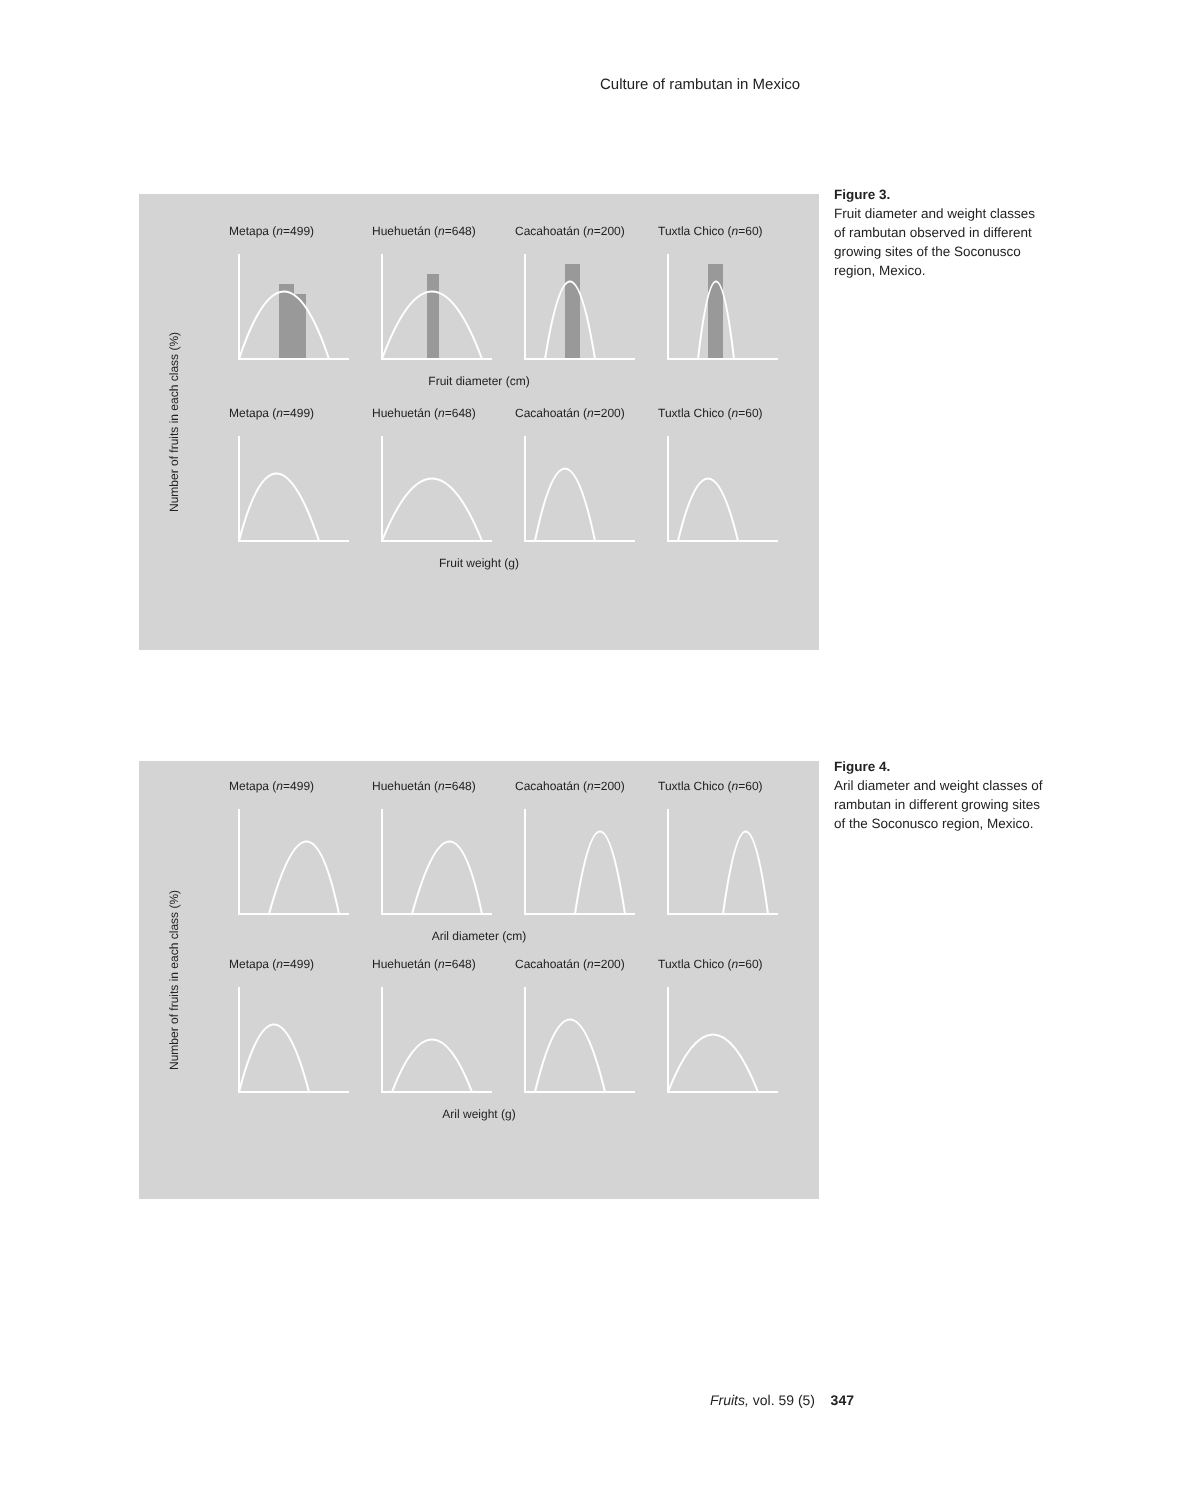Culture of rambutan in Mexico
Number of fruits in each class (%)
Metapa (n=499) Huehuetán (n=648) Cacahoatán (n=200) Tuxtla Chico (n=60)
Fruit diameter (cm)
Metapa (n=499) Huehuetán (n=648) Cacahoatán (n=200) Tuxtla Chico (n=60)
Fruit weight (g)
Figure 3.
Fruit diameter and weight classes of rambutan observed in different growing sites of the Soconusco region, Mexico.
Number of fruits in each class (%)
Metapa (n=499) Huehuetán (n=648) Cacahoatán (n=200) Tuxtla Chico (n=60)
Aril diameter (cm)
Metapa (n=499) Huehuetán (n=648) Cacahoatán (n=200) Tuxtla Chico (n=60)
Aril weight (g)
Figure 4.
Aril diameter and weight classes of rambutan in different growing sites of the Soconusco region, Mexico.
Fruits, vol. 59 (5) 347